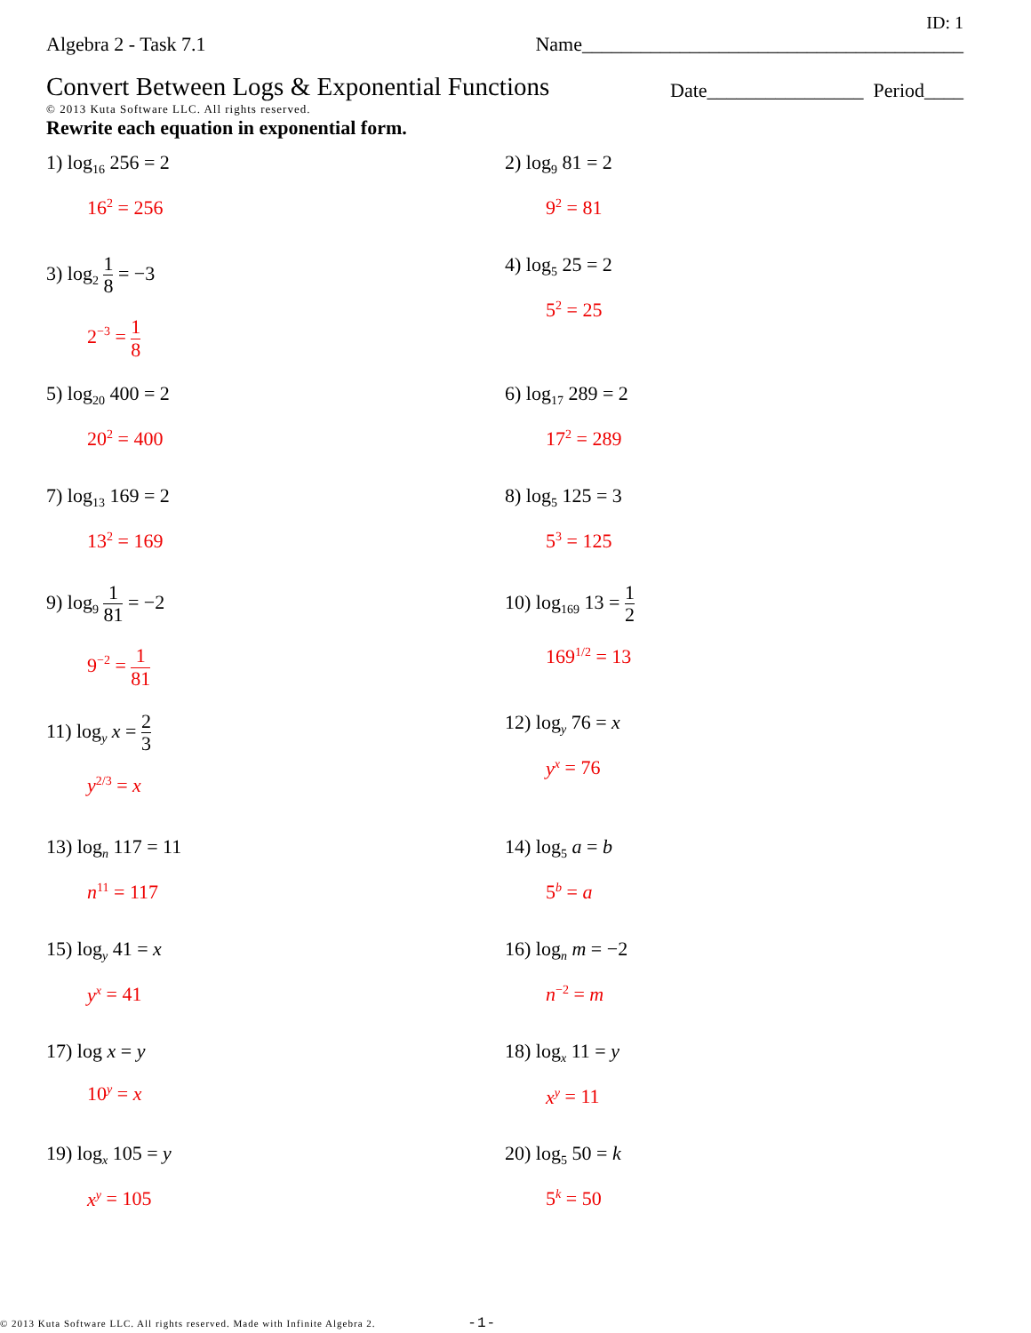ID: 1
Algebra 2 - Task 7.1 Name_______________________________________
Convert Between Logs & Exponential Functions Date________________ Period____
© 2013 Kuta Software LLC. All rights reserved.
Rewrite each equation in exponential form.
1) log<sub>16</sub> 256 = 2
16<sup>2</sup> = 256
2) log<sub>9</sub> 81 = 2
9<sup>2</sup> = 81
3) log<sub>2</sub> 1 8 = −3
2<sup>−3</sup> = 1 8
4) log<sub>5</sub> 25 = 2
5<sup>2</sup> = 25
5) log<sub>20</sub> 400 = 2
20<sup>2</sup> = 400
6) log<sub>17</sub> 289 = 2
17<sup>2</sup> = 289
7) log<sub>13</sub> 169 = 2
13<sup>2</sup> = 169
8) log<sub>5</sub> 125 = 3
5<sup>3</sup> = 125
9) log<sub>9</sub> 1 81 = −2
9<sup>−2</sup> = 1 81
10) log<sub>169</sub> 13 = 1 2
169<sup>1/2</sup> = 13
11) log<sub>y</sub> x = 2 3
y<sup>2/3</sup> = x
12) log<sub>y</sub> 76 = x
y<sup>x</sup> = 76
13) log<sub>n</sub> 117 = 11
n<sup>11</sup> = 117
14) log<sub>5</sub> a = b
5<sup>b</sup> = a
15) log<sub>y</sub> 41 = x
y<sup>x</sup> = 41
16) log<sub>n</sub> m = −2
n<sup>−2</sup> = m
17) log x = y
10<sup>y</sup> = x
18) log<sub>x</sub> 11 = y
x<sup>y</sup> = 11
19) log<sub>x</sub> 105 = y
x<sup>y</sup> = 105
20) log<sub>5</sub> 50 = k
5<sup>k</sup> = 50
© 2013 Kuta Software LLC. All rights reserved. Made with Infinite Algebra 2. -1-